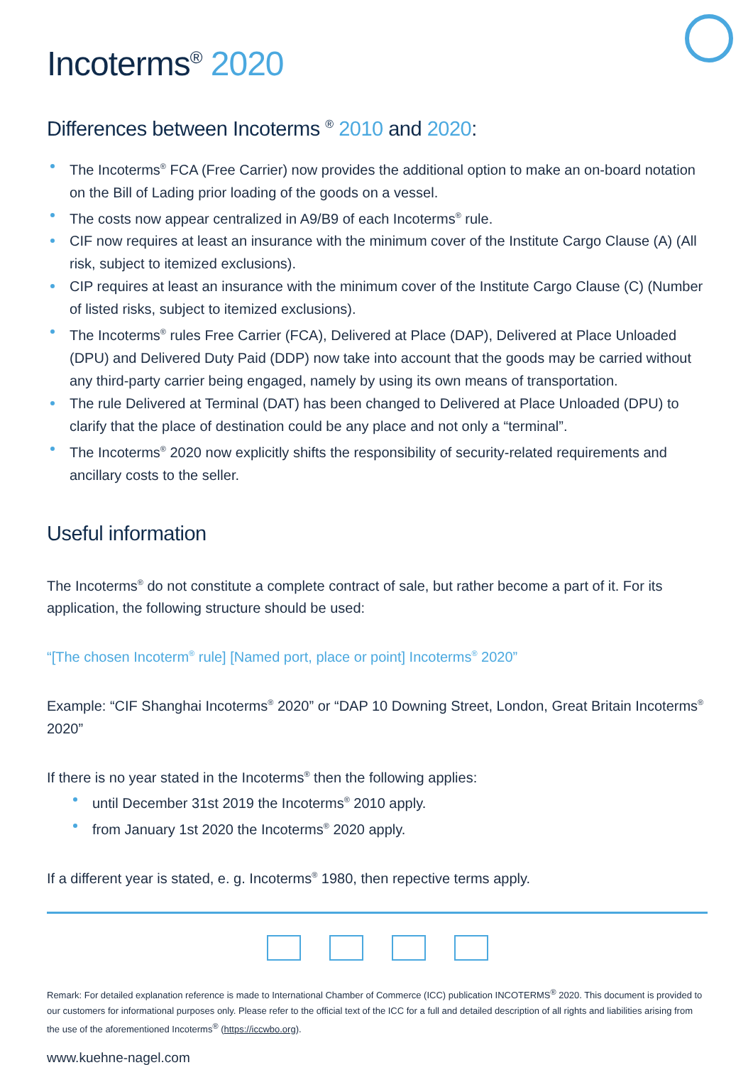Incoterms<sup>®</sup> 2020
Differences between Incoterms <sup>®</sup> 2010 and 2020:
The Incoterms<sup>®</sup> FCA (Free Carrier) now provides the additional option to make an on-board notation on the Bill of Lading prior loading of the goods on a vessel.
The costs now appear centralized in A9/B9 of each Incoterms<sup>®</sup> rule.
CIF now requires at least an insurance with the minimum cover of the Institute Cargo Clause (A) (All risk, subject to itemized exclusions).
CIP requires at least an insurance with the minimum cover of the Institute Cargo Clause (C) (Number of listed risks, subject to itemized exclusions).
The Incoterms<sup>®</sup> rules Free Carrier (FCA), Delivered at Place (DAP), Delivered at Place Unloaded (DPU) and Delivered Duty Paid (DDP) now take into account that the goods may be carried without any third-party carrier being engaged, namely by using its own means of transportation.
The rule Delivered at Terminal (DAT) has been changed to Delivered at Place Unloaded (DPU) to clarify that the place of destination could be any place and not only a “terminal”.
The Incoterms<sup>®</sup> 2020 now explicitly shifts the responsibility of security-related requirements and ancillary costs to the seller.
Useful information
The Incoterms<sup>®</sup> do not constitute a complete contract of sale, but rather become a part of it. For its application, the following structure should be used:
“[The chosen Incoterm<sup>®</sup> rule] [Named port, place or point] Incoterms<sup>®</sup> 2020”
Example: “CIF Shanghai Incoterms<sup>®</sup> 2020” or “DAP 10 Downing Street, London, Great Britain Incoterms<sup>®</sup> 2020”
If there is no year stated in the Incoterms<sup>®</sup> then the following applies:
until December 31st 2019 the Incoterms<sup>®</sup> 2010 apply.
from January 1st 2020 the Incoterms<sup>®</sup> 2020 apply.
If a different year is stated, e. g. Incoterms<sup>®</sup> 1980, then repective terms apply.
Remark: For detailed explanation reference is made to International Chamber of Commerce (ICC) publication INCOTERMS<sup>®</sup> 2020. This document is provided to our customers for informational purposes only. Please refer to the official text of the ICC for a full and detailed description of all rights and liabilities arising from the use of the aforementioned Incoterms<sup>®</sup> (https://iccwbo.org).
www.kuehne-nagel.com